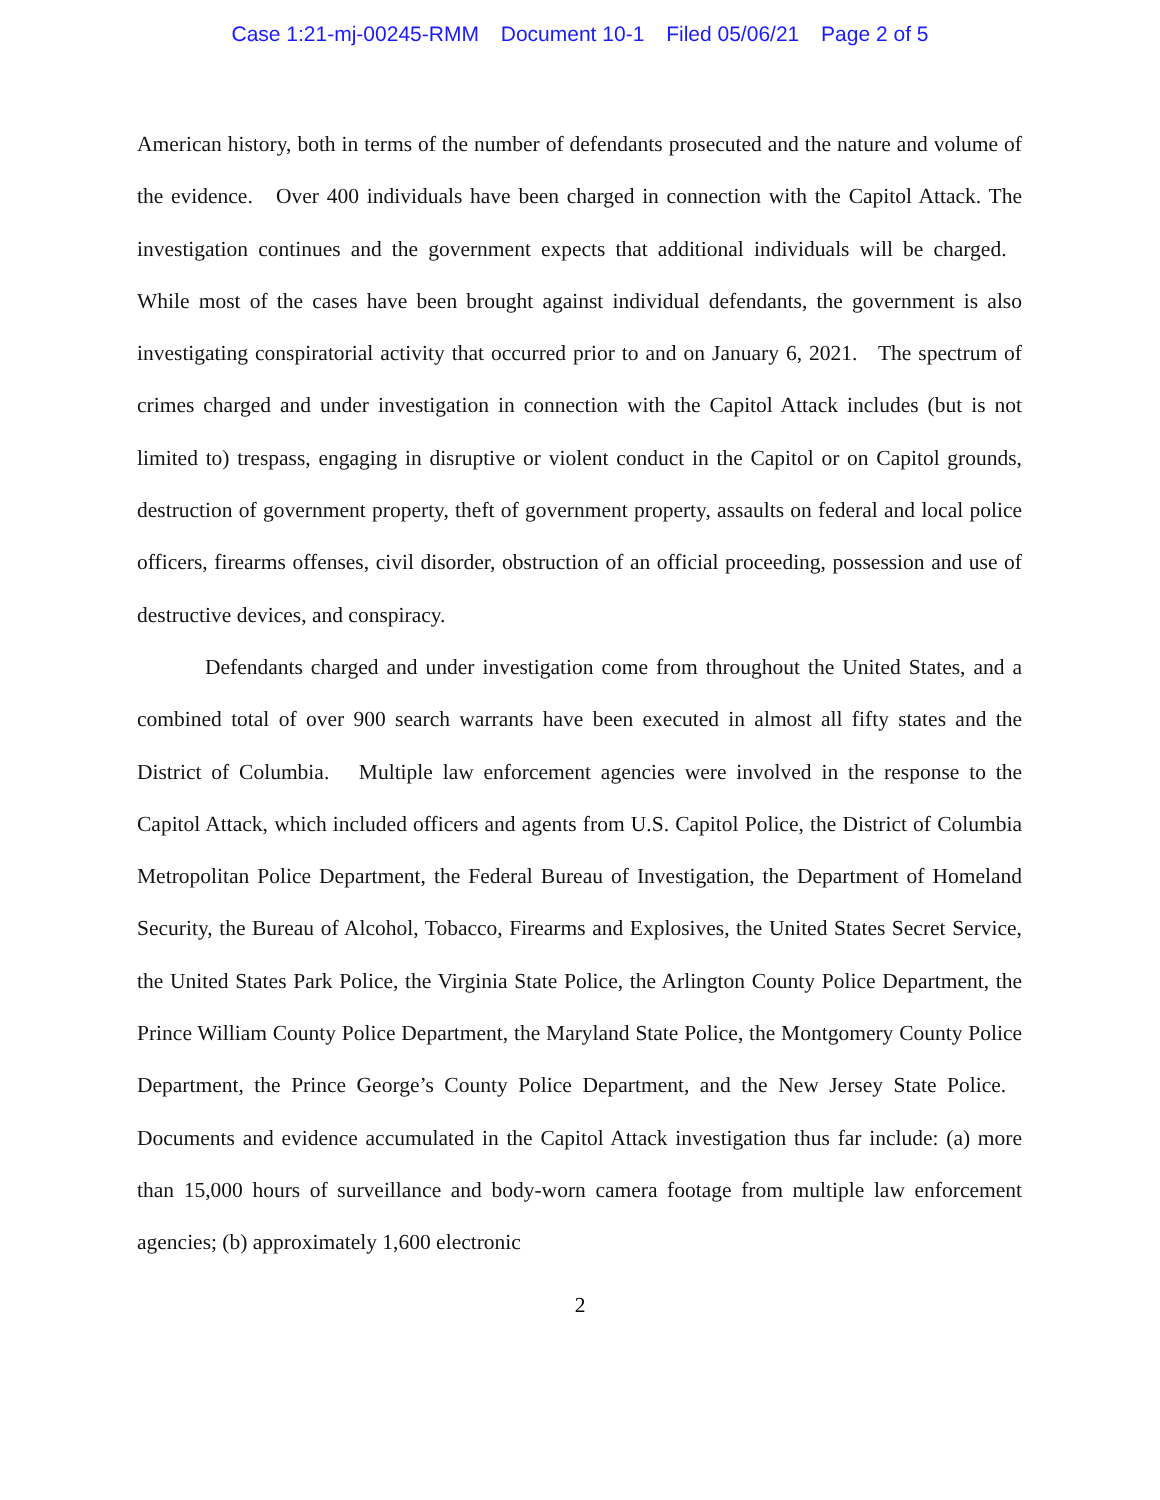Case 1:21-mj-00245-RMM Document 10-1 Filed 05/06/21 Page 2 of 5
American history, both in terms of the number of defendants prosecuted and the nature and volume of the evidence. Over 400 individuals have been charged in connection with the Capitol Attack. The investigation continues and the government expects that additional individuals will be charged. While most of the cases have been brought against individual defendants, the government is also investigating conspiratorial activity that occurred prior to and on January 6, 2021. The spectrum of crimes charged and under investigation in connection with the Capitol Attack includes (but is not limited to) trespass, engaging in disruptive or violent conduct in the Capitol or on Capitol grounds, destruction of government property, theft of government property, assaults on federal and local police officers, firearms offenses, civil disorder, obstruction of an official proceeding, possession and use of destructive devices, and conspiracy.
Defendants charged and under investigation come from throughout the United States, and a combined total of over 900 search warrants have been executed in almost all fifty states and the District of Columbia. Multiple law enforcement agencies were involved in the response to the Capitol Attack, which included officers and agents from U.S. Capitol Police, the District of Columbia Metropolitan Police Department, the Federal Bureau of Investigation, the Department of Homeland Security, the Bureau of Alcohol, Tobacco, Firearms and Explosives, the United States Secret Service, the United States Park Police, the Virginia State Police, the Arlington County Police Department, the Prince William County Police Department, the Maryland State Police, the Montgomery County Police Department, the Prince George’s County Police Department, and the New Jersey State Police. Documents and evidence accumulated in the Capitol Attack investigation thus far include: (a) more than 15,000 hours of surveillance and body-worn camera footage from multiple law enforcement agencies; (b) approximately 1,600 electronic
2